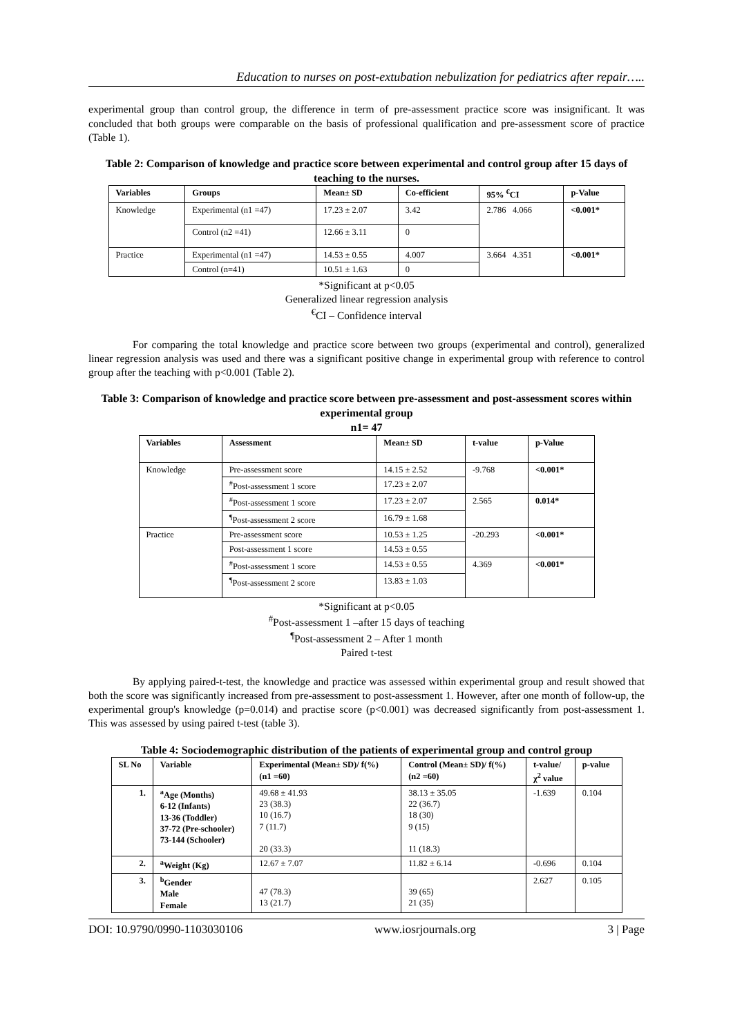Education to nurses on post-extubation nebulization for pediatrics after repair…..
experimental group than control group, the difference in term of pre-assessment practice score was insignificant. It was concluded that both groups were comparable on the basis of professional qualification and pre-assessment score of practice (Table 1).
Table 2: Comparison of knowledge and practice score between experimental and control group after 15 days of teaching to the nurses.
| Variables | Groups | Mean± SD | Co-efficient | 95% <sup>€</sup>CI | p-Value |
| --- | --- | --- | --- | --- | --- |
| Knowledge | Experimental (n1 =47) | 17.23 ± 2.07 | 3.42 | 2.786 4.066 | <0.001* |
| | Control (n2 =41) | 12.66 ± 3.11 | 0 | | |
| Practice | Experimental (n1 =47) | 14.53 ± 0.55 | 4.007 | 3.664 4.351 | <0.001* |
| | Control (n=41) | 10.51 ± 1.63 | 0 | | |
*Significant at p<0.05
Generalized linear regression analysis
<sup>€</sup>CI – Confidence interval
For comparing the total knowledge and practice score between two groups (experimental and control), generalized linear regression analysis was used and there was a significant positive change in experimental group with reference to control group after the teaching with p<0.001 (Table 2).
Table 3: Comparison of knowledge and practice score between pre-assessment and post-assessment scores within experimental group
n1= 47
| Variables | Assessment | Mean± SD | t-value | p-Value |
| --- | --- | --- | --- | --- |
| Knowledge | Pre-assessment score | 14.15 ± 2.52 | -9.768 | <0.001* |
| | <sup>#</sup> Post-assessment 1 score | 17.23 ± 2.07 | | |
| | <sup>#</sup> Post-assessment 1 score | 17.23 ± 2.07 | 2.565 | 0.014* |
| | <sup>¶</sup> Post-assessment 2 score | 16.79 ± 1.68 | | |
| Practice | Pre-assessment score | 10.53 ± 1.25 | -20.293 | <0.001* |
| | Post-assessment 1 score | 14.53 ± 0.55 | | |
| | <sup>#</sup> Post-assessment 1 score | 14.53 ± 0.55 | 4.369 | <0.001* |
| | <sup>¶</sup> Post-assessment 2 score | 13.83 ± 1.03 | | |
*Significant at p<0.05
<sup>#</sup> Post-assessment 1 –after 15 days of teaching
<sup>¶</sup> Post-assessment 2 – After 1 month
Paired t-test
By applying paired-t-test, the knowledge and practice was assessed within experimental group and result showed that both the score was significantly increased from pre-assessment to post-assessment 1. However, after one month of follow-up, the experimental group's knowledge (p=0.014) and practise score (p<0.001) was decreased significantly from post-assessment 1. This was assessed by using paired t-test (table 3).
Table 4: Sociodemographic distribution of the patients of experimental group and control group
| SL No | Variable | Experimental (Mean± SD)/ f(%) (n1 =60) | Control (Mean± SD)/ f(%) (n2 =60) | t-value/ χ<sup>2</sup> value | p-value |
| --- | --- | --- | --- | --- | --- |
| 1. | <sup>a</sup> Age (Months) 6-12 (Infants) 13-36 (Toddler) 37-72 (Pre-schooler) 73-144 (Schooler) | 49.68 ± 41.93 23 (38.3) 10 (16.7) 7 (11.7) 20 (33.3) | 38.13 ± 35.05 22 (36.7) 18 (30) 9 (15) 11 (18.3) | -1.639 | 0.104 |
| 2. | <sup>a</sup> Weight (Kg) | 12.67 ± 7.07 | 11.82 ± 6.14 | -0.696 | 0.104 |
| 3. | <sup>b</sup> Gender Male Female | 47 (78.3) 13 (21.7) | 39 (65) 21 (35) | 2.627 | 0.105 |
DOI: 10.9790/0990-1103030106 www.iosrjournals.org 3 | Page